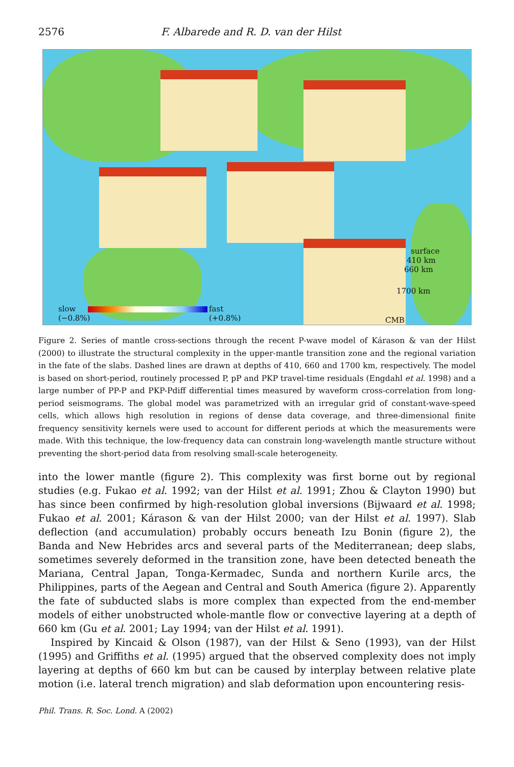2576 F. Albarede and R. D. van der Hilst
slow
(−0.8%)
fast
(+0.8%)
surface
410 km
660 km
1700 km
CMB
Figure 2. Series of mantle cross-sections through the recent P-wave model of Kárason & van der Hilst (2000) to illustrate the structural complexity in the upper-mantle transition zone and the regional variation in the fate of the slabs. Dashed lines are drawn at depths of 410, 660 and 1700 km, respectively. The model is based on short-period, routinely processed P, pP and PKP travel-time residuals (Engdahl et al. 1998) and a large number of PP-P and PKP-Pdiff differential times measured by waveform cross-correlation from long-period seismograms. The global model was parametrized with an irregular grid of constant-wave-speed cells, which allows high resolution in regions of dense data coverage, and three-dimensional finite frequency sensitivity kernels were used to account for different periods at which the measurements were made. With this technique, the low-frequency data can constrain long-wavelength mantle structure without preventing the short-period data from resolving small-scale heterogeneity.
into the lower mantle (figure 2). This complexity was first borne out by regional studies (e.g. Fukao et al. 1992; van der Hilst et al. 1991; Zhou & Clayton 1990) but has since been confirmed by high-resolution global inversions (Bijwaard et al. 1998; Fukao et al. 2001; Kárason & van der Hilst 2000; van der Hilst et al. 1997). Slab deflection (and accumulation) probably occurs beneath Izu Bonin (figure 2), the Banda and New Hebrides arcs and several parts of the Mediterranean; deep slabs, sometimes severely deformed in the transition zone, have been detected beneath the Mariana, Central Japan, Tonga-Kermadec, Sunda and northern Kurile arcs, the Philippines, parts of the Aegean and Central and South America (figure 2). Apparently the fate of subducted slabs is more complex than expected from the end-member models of either unobstructed whole-mantle flow or convective layering at a depth of 660 km (Gu et al. 2001; Lay 1994; van der Hilst et al. 1991).
Inspired by Kincaid & Olson (1987), van der Hilst & Seno (1993), van der Hilst (1995) and Griffiths et al. (1995) argued that the observed complexity does not imply layering at depths of 660 km but can be caused by interplay between relative plate motion (i.e. lateral trench migration) and slab deformation upon encountering resis-
Phil. Trans. R. Soc. Lond. A (2002)